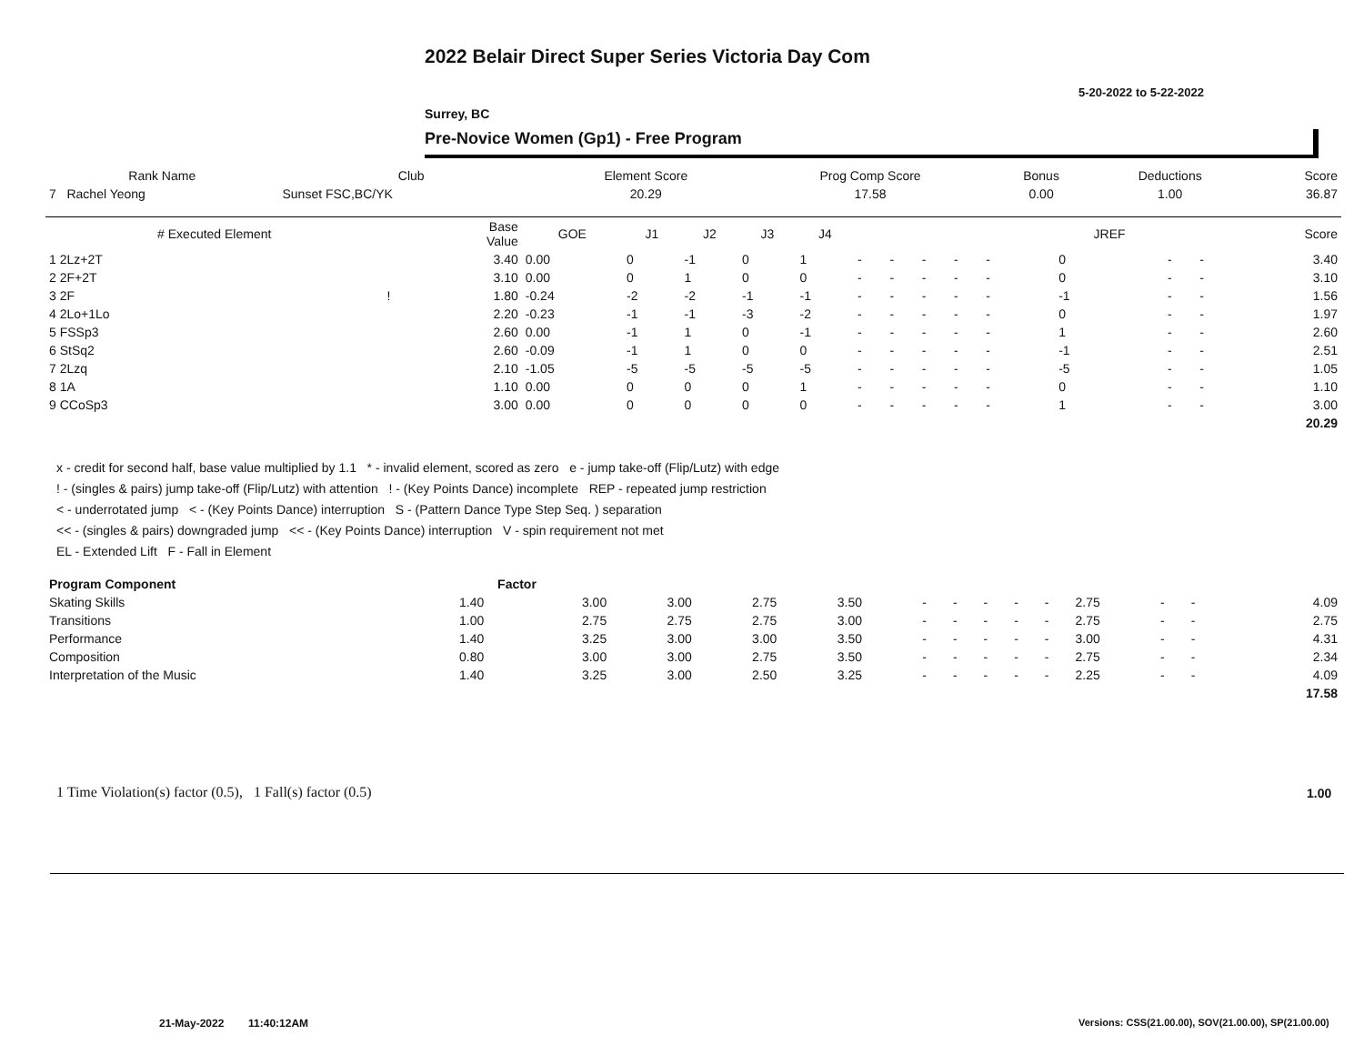2022 Belair Direct Super Series Victoria Day Com
5-20-2022 to 5-22-2022
Surrey, BC
Pre-Novice Women (Gp1) - Free Program
| Rank Name | Club | Element Score | Prog Comp Score | Bonus | Deductions | Score |
| --- | --- | --- | --- | --- | --- | --- |
| 7 Rachel Yeong | Sunset FSC,BC/YK | 20.29 | 17.58 | 0.00 | 1.00 | 36.87 |
| # Executed Element | | Base Value | GOE | J1 | J2 | J3 | J4 | | | | | | | | JREF | | | Score |
| --- | --- | --- | --- | --- | --- | --- | --- | --- | --- | --- | --- | --- | --- | --- | --- | --- | --- | --- |
| 1 2Lz+2T | | 3.40 | 0.00 | 0 | -1 | 0 | 1 | - | - | - | - | - | | | 0 | - | - | 3.40 |
| 2 2F+2T | | 3.10 | 0.00 | 0 | 1 | 0 | 0 | - | - | - | - | - | | | 0 | - | - | 3.10 |
| 3 2F | ! | 1.80 | -0.24 | -2 | -2 | -1 | -1 | - | - | - | - | - | | | -1 | - | - | 1.56 |
| 4 2Lo+1Lo | | 2.20 | -0.23 | -1 | -1 | -3 | -2 | - | - | - | - | - | | | 0 | - | - | 1.97 |
| 5 FSSp3 | | 2.60 | 0.00 | -1 | 1 | 0 | -1 | - | - | - | - | - | | | 1 | - | - | 2.60 |
| 6 StSq2 | | 2.60 | -0.09 | -1 | 1 | 0 | 0 | - | - | - | - | - | | | -1 | - | - | 2.51 |
| 7 2Lzq | | 2.10 | -1.05 | -5 | -5 | -5 | -5 | - | - | - | - | - | | | -5 | - | - | 1.05 |
| 8 1A | | 1.10 | 0.00 | 0 | 0 | 0 | 1 | - | - | - | - | - | | | 0 | - | - | 1.10 |
| 9 CCoSp3 | | 3.00 | 0.00 | 0 | 0 | 0 | 0 | - | - | - | - | - | | | 1 | - | - | 3.00 |
| | | | | | | | | | | | | | | | | | | 20.29 |
x - credit for second half, base value multiplied by 1.1 * - invalid element, scored as zero e - jump take-off (Flip/Lutz) with edge
! - (singles & pairs) jump take-off (Flip/Lutz) with attention ! - (Key Points Dance) incomplete REP - repeated jump restriction
< - underrotated jump < - (Key Points Dance) interruption S - (Pattern Dance Type Step Seq. ) separation
<< - (singles & pairs) downgraded jump << - (Key Points Dance) interruption V - spin requirement not met
EL - Extended Lift F - Fall in Element
| Program Component | Factor | | | | | | | | | | | | | | |
| --- | --- | --- | --- | --- | --- | --- | --- | --- | --- | --- | --- | --- | --- | --- | --- |
| Skating Skills | 1.40 | 3.00 | 3.00 | 2.75 | 3.50 | - | - | - | - | - | 2.75 | - | - | | 4.09 |
| Transitions | 1.00 | 2.75 | 2.75 | 2.75 | 3.00 | - | - | - | - | - | 2.75 | - | - | | 2.75 |
| Performance | 1.40 | 3.25 | 3.00 | 3.00 | 3.50 | - | - | - | - | - | 3.00 | - | - | | 4.31 |
| Composition | 0.80 | 3.00 | 3.00 | 2.75 | 3.50 | - | - | - | - | - | 2.75 | - | - | | 2.34 |
| Interpretation of the Music | 1.40 | 3.25 | 3.00 | 2.50 | 3.25 | - | - | - | - | - | 2.25 | - | - | | 4.09 |
| | | | | | | | | | | | | | | | 17.58 |
1 Time Violation(s) factor (0.5), 1 Fall(s) factor (0.5)
1.00
21-May-2022 11:40:12AM
Versions: CSS(21.00.00), SOV(21.00.00), SP(21.00.00)